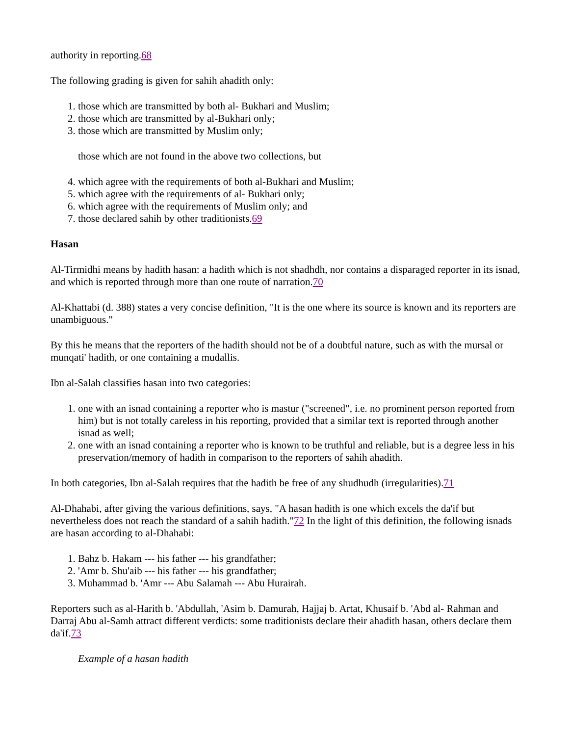authority in reporting.68
The following grading is given for sahih ahadith only:
1. those which are transmitted by both al- Bukhari and Muslim;
2. those which are transmitted by al-Bukhari only;
3. those which are transmitted by Muslim only;
those which are not found in the above two collections, but
4. which agree with the requirements of both al-Bukhari and Muslim;
5. which agree with the requirements of al- Bukhari only;
6. which agree with the requirements of Muslim only; and
7. those declared sahih by other traditionists.69
Hasan
Al-Tirmidhi means by hadith hasan: a hadith which is not shadhdh, nor contains a disparaged reporter in its isnad, and which is reported through more than one route of narration.70
Al-Khattabi (d. 388) states a very concise definition, "It is the one where its source is known and its reporters are unambiguous."
By this he means that the reporters of the hadith should not be of a doubtful nature, such as with the mursal or munqati' hadith, or one containing a mudallis.
Ibn al-Salah classifies hasan into two categories:
1. one with an isnad containing a reporter who is mastur ("screened", i.e. no prominent person reported from him) but is not totally careless in his reporting, provided that a similar text is reported through another isnad as well;
2. one with an isnad containing a reporter who is known to be truthful and reliable, but is a degree less in his preservation/memory of hadith in comparison to the reporters of sahih ahadith.
In both categories, Ibn al-Salah requires that the hadith be free of any shudhudh (irregularities).71
Al-Dhahabi, after giving the various definitions, says, "A hasan hadith is one which excels the da'if but nevertheless does not reach the standard of a sahih hadith."72 In the light of this definition, the following isnads are hasan according to al-Dhahabi:
1. Bahz b. Hakam --- his father --- his grandfather;
2. 'Amr b. Shu'aib --- his father --- his grandfather;
3. Muhammad b. 'Amr --- Abu Salamah --- Abu Hurairah.
Reporters such as al-Harith b. 'Abdullah, 'Asim b. Damurah, Hajjaj b. Artat, Khusaif b. 'Abd al- Rahman and Darraj Abu al-Samh attract different verdicts: some traditionists declare their ahadith hasan, others declare them da'if.73
Example of a hasan hadith